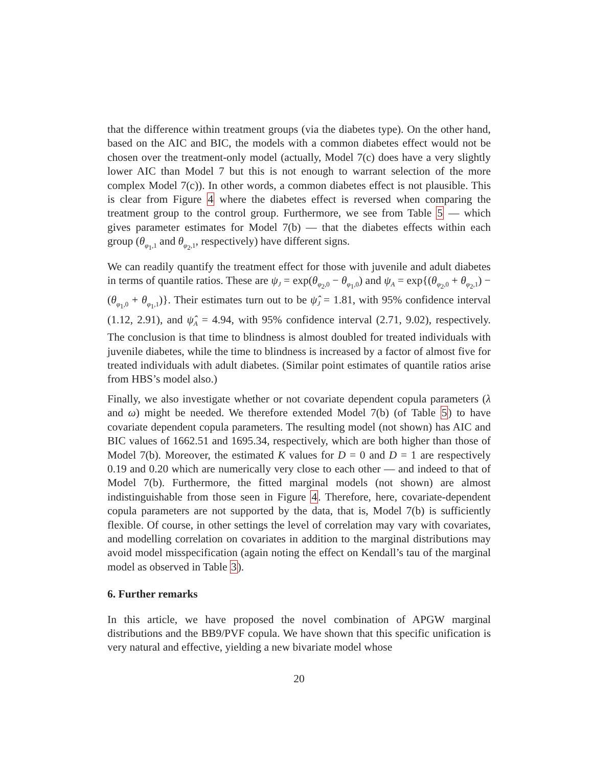that the difference within treatment groups (via the diabetes type). On the other hand, based on the AIC and BIC, the models with a common diabetes effect would not be chosen over the treatment-only model (actually, Model 7(c) does have a very slightly lower AIC than Model 7 but this is not enough to warrant selection of the more complex Model 7(c)). In other words, a common diabetes effect is not plausible. This is clear from Figure 4 where the diabetes effect is reversed when comparing the treatment group to the control group. Furthermore, we see from Table 5 — which gives parameter estimates for Model 7(b) — that the diabetes effects within each group (θ<sub>φ<sub>1</sub>,1</sub> and θ<sub>φ<sub>2</sub>,1</sub>, respectively) have different signs.
We can readily quantify the treatment effect for those with juvenile and adult diabetes in terms of quantile ratios. These are ψ<sub>J</sub> = exp(θ<sub>φ<sub>2</sub>,0</sub> − θ<sub>φ<sub>1</sub>,0</sub>) and ψ<sub>A</sub> = exp{(θ<sub>φ<sub>2</sub>,0</sub> + θ<sub>φ<sub>2</sub>,1</sub>) − (θ<sub>φ<sub>1</sub>,0</sub> + θ<sub>φ<sub>1</sub>,1</sub>)}. Their estimates turn out to be ψ̂<sub>J</sub> = 1.81, with 95% confidence interval (1.12, 2.91), and ψ̂<sub>A</sub> = 4.94, with 95% confidence interval (2.71, 9.02), respectively. The conclusion is that time to blindness is almost doubled for treated individuals with juvenile diabetes, while the time to blindness is increased by a factor of almost five for treated individuals with adult diabetes. (Similar point estimates of quantile ratios arise from HBS’s model also.)
Finally, we also investigate whether or not covariate dependent copula parameters (λ and ω) might be needed. We therefore extended Model 7(b) (of Table 5) to have covariate dependent copula parameters. The resulting model (not shown) has AIC and BIC values of 1662.51 and 1695.34, respectively, which are both higher than those of Model 7(b). Moreover, the estimated K values for D = 0 and D = 1 are respectively 0.19 and 0.20 which are numerically very close to each other — and indeed to that of Model 7(b). Furthermore, the fitted marginal models (not shown) are almost indistinguishable from those seen in Figure 4. Therefore, here, covariate-dependent copula parameters are not supported by the data, that is, Model 7(b) is sufficiently flexible. Of course, in other settings the level of correlation may vary with covariates, and modelling correlation on covariates in addition to the marginal distributions may avoid model misspecification (again noting the effect on Kendall’s tau of the marginal model as observed in Table 3).
6. Further remarks
In this article, we have proposed the novel combination of APGW marginal distributions and the BB9/PVF copula. We have shown that this specific unification is very natural and effective, yielding a new bivariate model whose
20